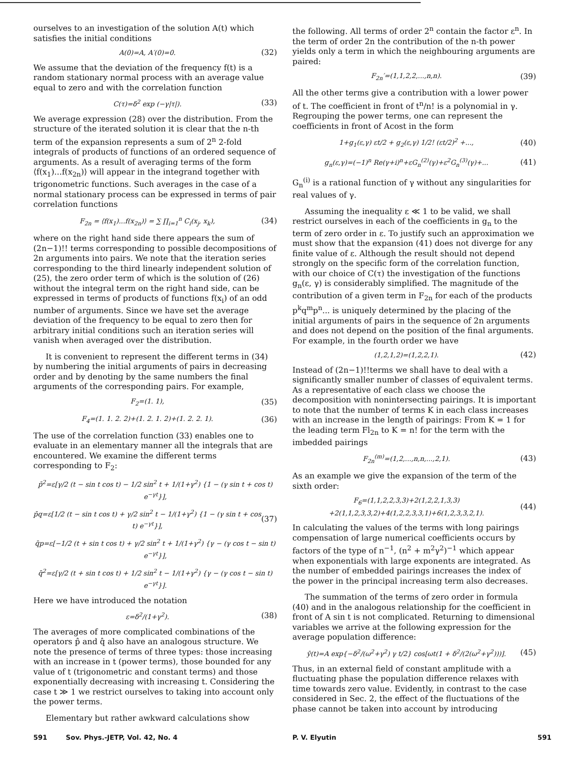ourselves to an investigation of the solution A(t) which satisfies the initial conditions
A(0)=A, A′(0)=0. (32)
We assume that the deviation of the frequency f(t) is a random stationary normal process with an average value equal to zero and with the correlation function
C(τ)=δ<sup>2</sup> exp (−γ|τ|). (33)
We average expression (28) over the distribution. From the structure of the iterated solution it is clear that the n-th term of the expansion represents a sum of 2<sup>n</sup> 2-fold integrals of products of functions of an ordered sequence of arguments. As a result of averaging terms of the form ⟨f(x<sub>1</sub>)...f(x<sub>2n</sub>)⟩ will appear in the integrand together with trigonometric functions. Such averages in the case of a normal stationary process can be expressed in terms of pair correlation functions
F<sub>2n</sub> = ⟨f(x<sub>1</sub>)...f(x<sub>2n</sub>)⟩ = ∑ ∏<sub>i=1</sub><sup>n</sup> C<sub>i</sub>(x<sub>j</sub>, x<sub>k</sub>), (34)
where on the right hand side there appears the sum of (2n−1)!! terms corresponding to possible decompositions of 2n arguments into pairs. We note that the iteration series corresponding to the third linearly independent solution of (25), the zero order term of which is the solution of (26) without the integral term on the right hand side, can be expressed in terms of products of functions f(x<sub>i</sub>) of an odd number of arguments. Since we have set the average deviation of the frequency to be equal to zero then for arbitrary initial conditions such an iteration series will vanish when averaged over the distribution.
It is convenient to represent the different terms in (34) by numbering the initial arguments of pairs in decreasing order and by denoting by the same numbers the final arguments of the corresponding pairs. For example,
F<sub>2</sub>=(1. 1), (35)
F<sub>4</sub>=(1. 1. 2. 2)+(1. 2. 1. 2)+(1. 2. 2. 1). (36)
The use of the correlation function (33) enables one to evaluate in an elementary manner all the integrals that are encountered. We examine the different terms corresponding to F<sub>2</sub>:
p̄<sup>2</sup>=ε[γ/2 (t − sin t cos t) − 1/2 sin<sup>2</sup> t + 1/(1+γ<sup>2</sup>) {1 − (γ sin t + cos t) e<sup>−γt</sup>}],
p̄q=ε[1/2 (t − sin t cos t) + γ/2 sin<sup>2</sup> t − 1/(1+γ<sup>2</sup>) {1 − (γ sin t + cos t) e<sup>−γt</sup>}], (37)
q̄p=ε[−1/2 (t + sin t cos t) + γ/2 sin<sup>2</sup> t + 1/(1+γ<sup>2</sup>) {γ − (γ cos t − sin t) e<sup>−γt</sup>}],
q̄<sup>2</sup>=ε[γ/2 (t + sin t cos t) + 1/2 sin<sup>2</sup> t − 1/(1+γ<sup>2</sup>) {γ − (γ cos t − sin t) e<sup>−γt</sup>}].
Here we have introduced the notation
ε=δ<sup>2</sup>/(1+γ<sup>2</sup>). (38)
The averages of more complicated combinations of the operators p̂ and q̂ also have an analogous structure. We note the presence of terms of three types: those increasing with an increase in t (power terms), those bounded for any value of t (trigonometric and constant terms) and those exponentially decreasing with increasing t. Considering the case t ≫ 1 we restrict ourselves to taking into account only the power terms.
Elementary but rather awkward calculations show
the following. All terms of order 2<sup>n</sup> contain the factor ε<sup>n</sup>. In the term of order 2n the contribution of the n-th power yields only a term in which the neighbouring arguments are paired:
F<sub>2n</sub>′=(1,1,2,2,...,n,n). (39)
All the other terms give a contribution with a lower power of t. The coefficient in front of t<sup>n</sup>/n! is a polynomial in γ. Regrouping the power terms, one can represent the coefficients in front of Acost in the form
1+g<sub>1</sub>(ε,γ) εt/2 + g<sub>2</sub>(ε,γ) 1/2! (εt/2)<sup>2</sup> +..., (40)
g<sub>n</sub>(ε,γ)=(−1)<sup>n</sup> Re(γ+i)<sup>n</sup>+εG<sub>n</sub><sup>(2)</sup>(γ)+ε<sup>2</sup>G<sub>n</sub><sup>(3)</sup>(γ)+... (41)
G<sub>n</sub><sup>(i)</sup> is a rational function of γ without any singularities for real values of γ.
Assuming the inequality ε ≪ 1 to be valid, we shall restrict ourselves in each of the coefficients in g<sub>n</sub> to the term of zero order in ε. To justify such an approximation we must show that the expansion (41) does not diverge for any finite value of ε. Although the result should not depend strongly on the specific form of the correlation function, with our choice of C(τ) the investigation of the functions g<sub>n</sub>(ε, γ) is considerably simplified. The magnitude of the contribution of a given term in F<sub>2n</sub> for each of the products p<sup>k</sup>q<sup>m</sup>p<sup>n</sup>... is uniquely determined by the placing of the initial arguments of pairs in the sequence of 2n arguments and does not depend on the position of the final arguments. For example, in the fourth order we have
(1,2,1,2)=(1,2,2,1). (42)
Instead of (2n−1)!!terms we shall have to deal with a significantly smaller number of classes of equivalent terms. As a representative of each class we choose the decomposition with nonintersecting pairings. It is important to note that the number of terms K in each class increases with an increase in the length of pairings: From K = 1 for the leading term Fl<sub>2n</sub> to K = n! for the term with the imbedded pairings
F<sub>2n</sub><sup>(m)</sup>=(1,2,...,n,n,...,2,1). (43)
As an example we give the expansion of the term of the sixth order:
F<sub>6</sub>=(1,1,2,2,3,3)+2(1,2,2,1,3,3)
+2(1,1,2,3,3,2)+4(1,2,2,3,3,1)+6(1,2,3,3,2,1). (44)
In calculating the values of the terms with long pairings compensation of large numerical coefficients occurs by factors of the type of n<sup>−1</sup>, (n<sup>2</sup> + m<sup>2</sup>γ<sup>2</sup>)<sup>−1</sup> which appear when exponentials with large exponents are integrated. As the number of embedded pairings increases the index of the power in the principal increasing term also decreases.
The summation of the terms of zero order in formula (40) and in the analogous relationship for the coefficient in front of A sin t is not complicated. Returning to dimensional variables we arrive at the following expression for the average population difference:
ȳ(t)=A exp{−δ<sup>2</sup>/(ω<sup>2</sup>+γ<sup>2</sup>) γ t/2} cos[ωt(1 + δ<sup>2</sup>/(2(ω<sup>2</sup>+γ<sup>2</sup>)))]. (45)
Thus, in an external field of constant amplitude with a fluctuating phase the population difference relaxes with time towards zero value. Evidently, in contrast to the case considered in Sec. 2, the effect of the fluctuations of the phase cannot be taken into account by introducing
591 Sov. Phys.-JETP, Vol. 42, No. 4 P. V. Elyutin 591